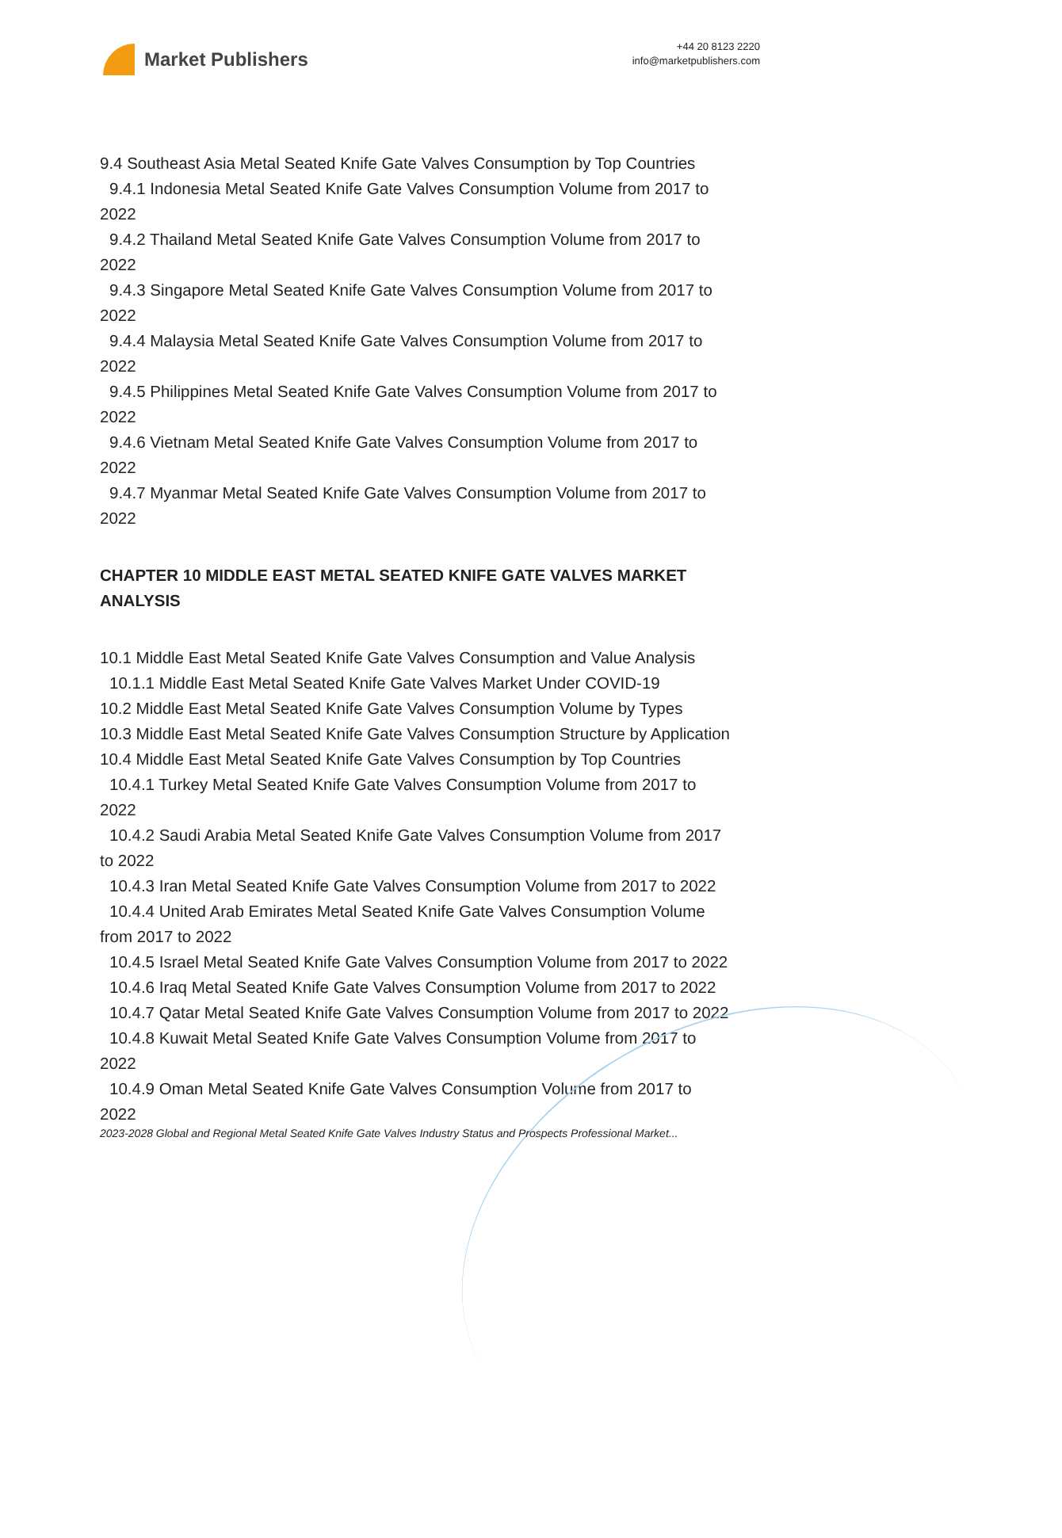Market Publishers
+44 20 8123 2220
info@marketpublishers.com
9.4 Southeast Asia Metal Seated Knife Gate Valves Consumption by Top Countries
9.4.1 Indonesia Metal Seated Knife Gate Valves Consumption Volume from 2017 to
2022
9.4.2 Thailand Metal Seated Knife Gate Valves Consumption Volume from 2017 to
2022
9.4.3 Singapore Metal Seated Knife Gate Valves Consumption Volume from 2017 to
2022
9.4.4 Malaysia Metal Seated Knife Gate Valves Consumption Volume from 2017 to
2022
9.4.5 Philippines Metal Seated Knife Gate Valves Consumption Volume from 2017 to
2022
9.4.6 Vietnam Metal Seated Knife Gate Valves Consumption Volume from 2017 to
2022
9.4.7 Myanmar Metal Seated Knife Gate Valves Consumption Volume from 2017 to
2022
CHAPTER 10 MIDDLE EAST METAL SEATED KNIFE GATE VALVES MARKET ANALYSIS
10.1 Middle East Metal Seated Knife Gate Valves Consumption and Value Analysis
10.1.1 Middle East Metal Seated Knife Gate Valves Market Under COVID-19
10.2 Middle East Metal Seated Knife Gate Valves Consumption Volume by Types
10.3 Middle East Metal Seated Knife Gate Valves Consumption Structure by Application
10.4 Middle East Metal Seated Knife Gate Valves Consumption by Top Countries
10.4.1 Turkey Metal Seated Knife Gate Valves Consumption Volume from 2017 to
2022
10.4.2 Saudi Arabia Metal Seated Knife Gate Valves Consumption Volume from 2017
to 2022
10.4.3 Iran Metal Seated Knife Gate Valves Consumption Volume from 2017 to 2022
10.4.4 United Arab Emirates Metal Seated Knife Gate Valves Consumption Volume
from 2017 to 2022
10.4.5 Israel Metal Seated Knife Gate Valves Consumption Volume from 2017 to 2022
10.4.6 Iraq Metal Seated Knife Gate Valves Consumption Volume from 2017 to 2022
10.4.7 Qatar Metal Seated Knife Gate Valves Consumption Volume from 2017 to 2022
10.4.8 Kuwait Metal Seated Knife Gate Valves Consumption Volume from 2017 to
2022
10.4.9 Oman Metal Seated Knife Gate Valves Consumption Volume from 2017 to
2022
2023-2028 Global and Regional Metal Seated Knife Gate Valves Industry Status and Prospects Professional Market...